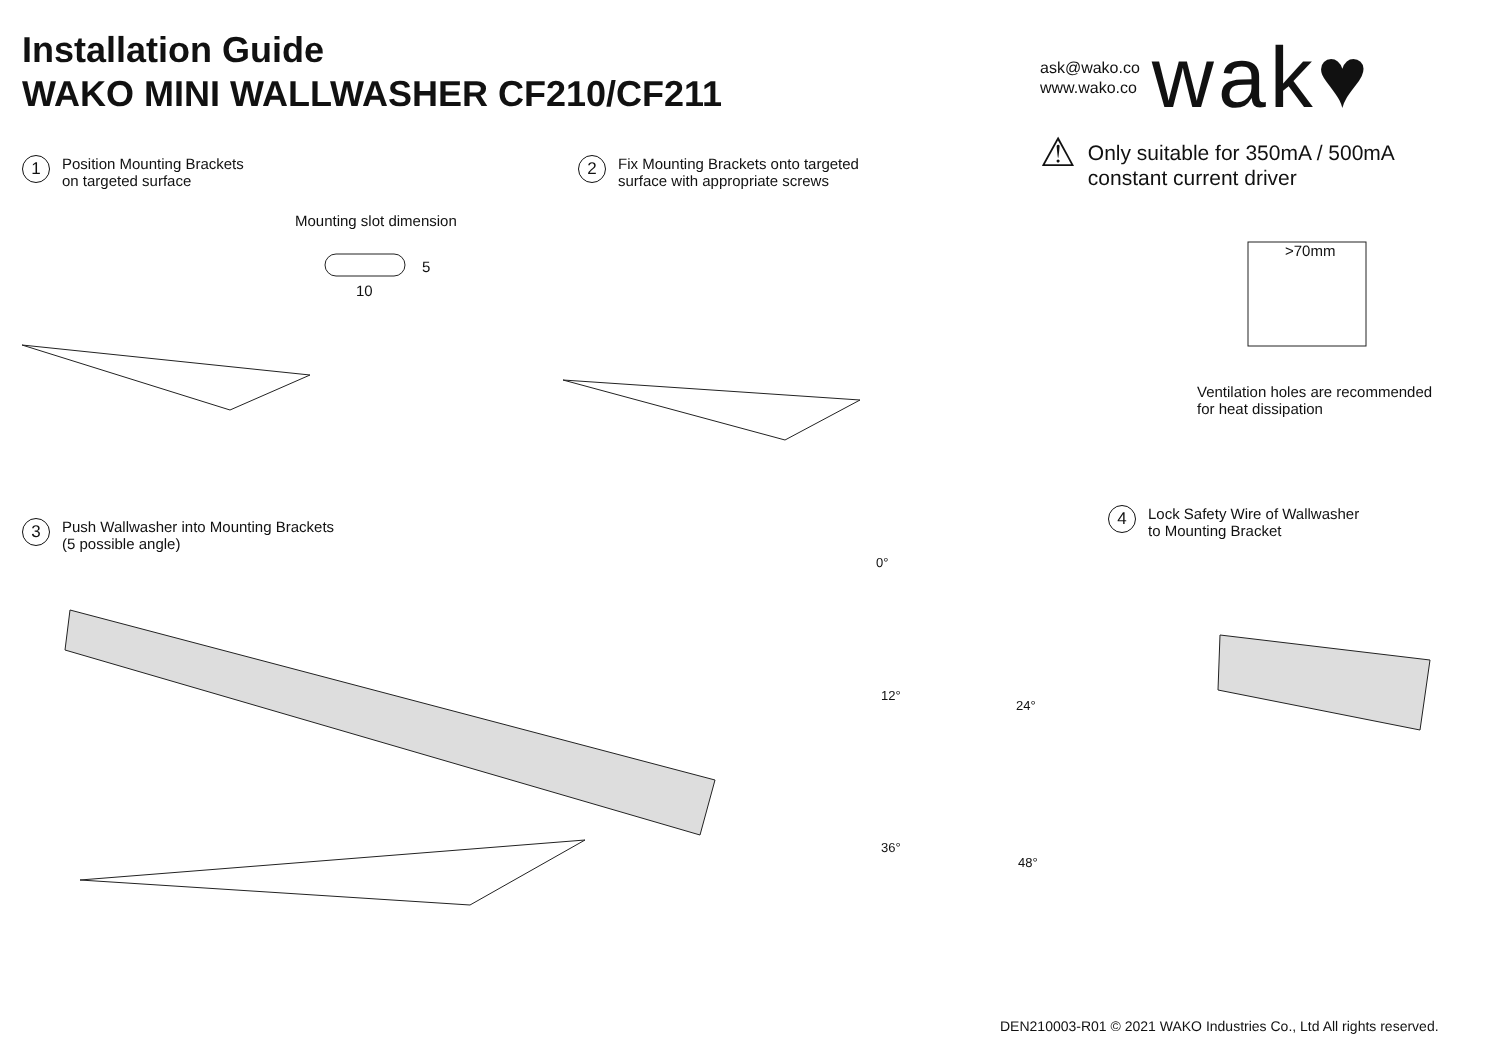Installation Guide
WAKO MINI WALLWASHER CF210/CF211
ask@wako.co
www.wako.co
wak♥
⚠
Only suitable for 350mA / 500mA
constant current driver
1
Position Mounting Brackets
on targeted surface
2
Fix Mounting Brackets onto targeted
surface with appropriate screws
Mounting slot dimension
10
5
>70mm
Ventilation holes are recommended
for heat dissipation
3
Push Wallwasher into Mounting Brackets
(5 possible angle)
4
Lock Safety Wire of Wallwasher
to Mounting Bracket
0°
12°
24°
36°
48°
DEN210003-R01 © 2021 WAKO Industries Co., Ltd All rights reserved.